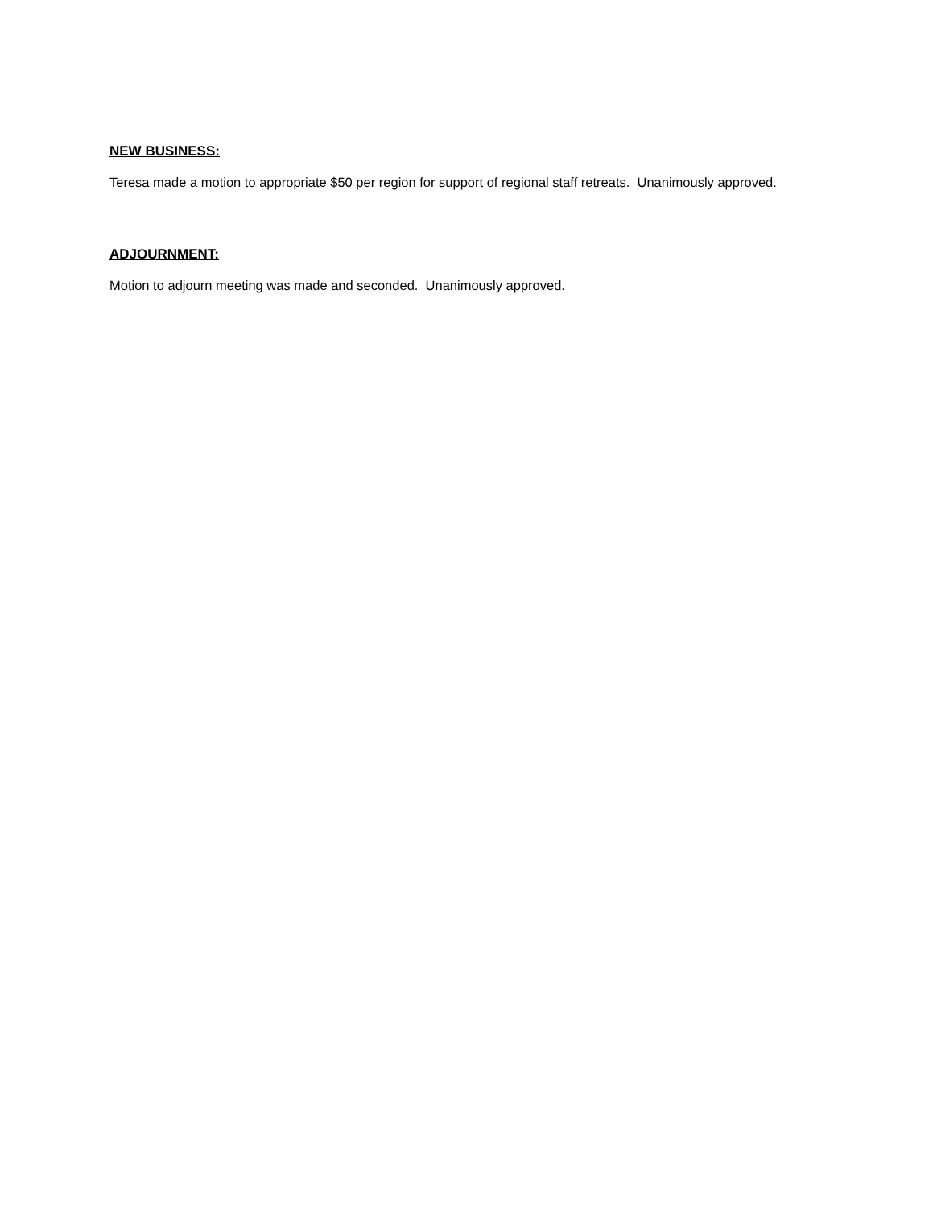NEW BUSINESS:
Teresa made a motion to appropriate $50 per region for support of regional staff retreats. Unanimously approved.
ADJOURNMENT:
Motion to adjourn meeting was made and seconded. Unanimously approved.